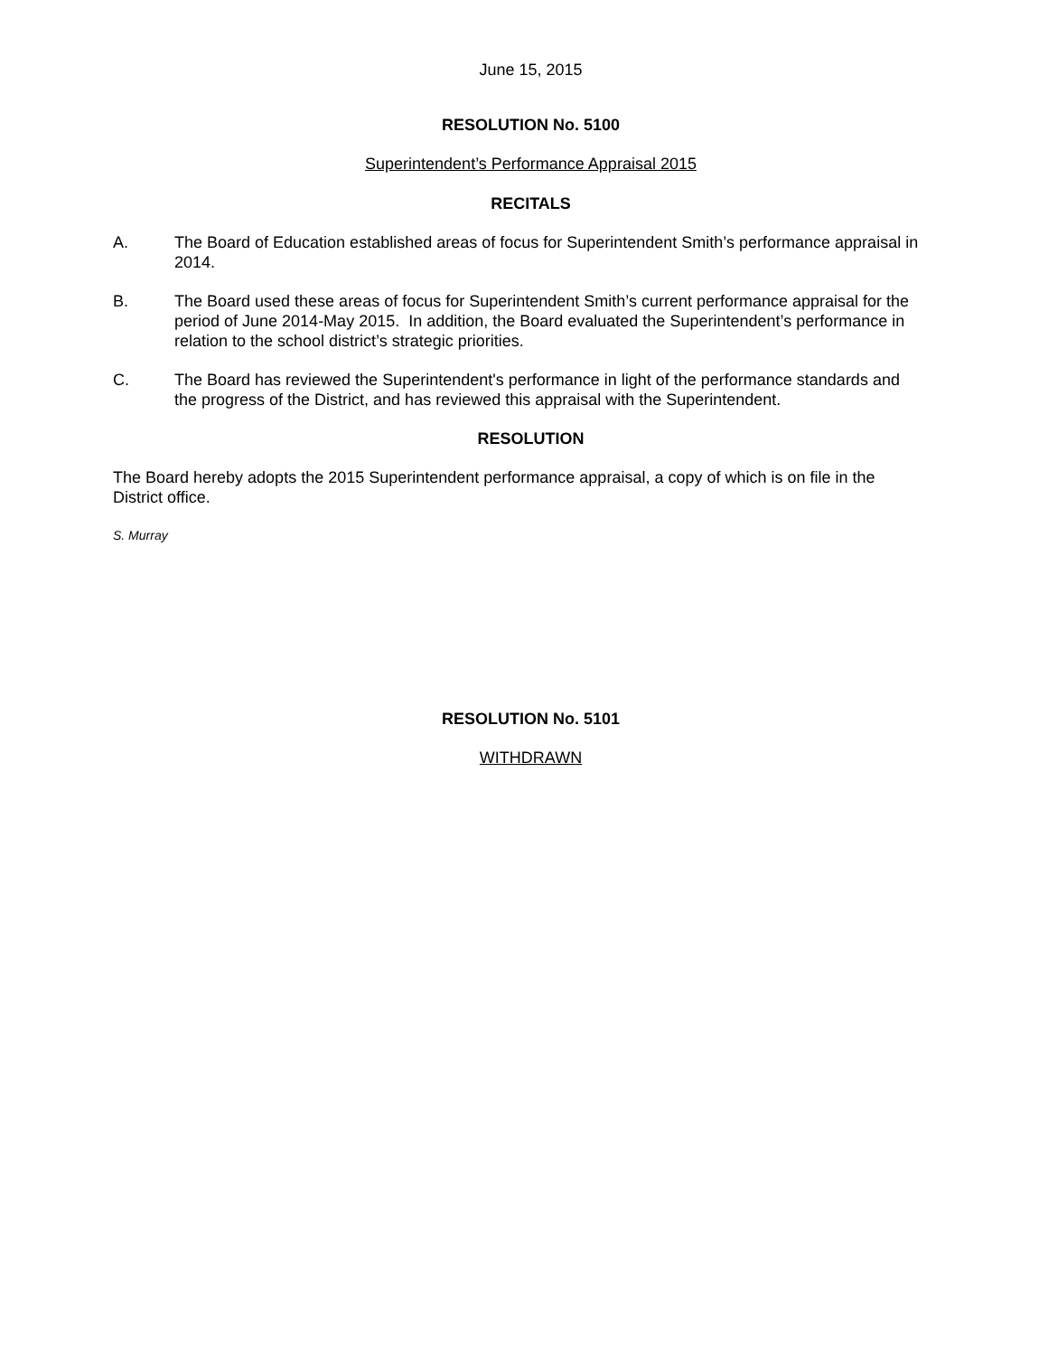June 15, 2015
RESOLUTION No. 5100
Superintendent’s Performance Appraisal 2015
RECITALS
A. The Board of Education established areas of focus for Superintendent Smith’s performance appraisal in 2014.
B. The Board used these areas of focus for Superintendent Smith’s current performance appraisal for the period of June 2014-May 2015. In addition, the Board evaluated the Superintendent’s performance in relation to the school district’s strategic priorities.
C. The Board has reviewed the Superintendent's performance in light of the performance standards and the progress of the District, and has reviewed this appraisal with the Superintendent.
RESOLUTION
The Board hereby adopts the 2015 Superintendent performance appraisal, a copy of which is on file in the District office.
S. Murray
RESOLUTION No. 5101
WITHDRAWN